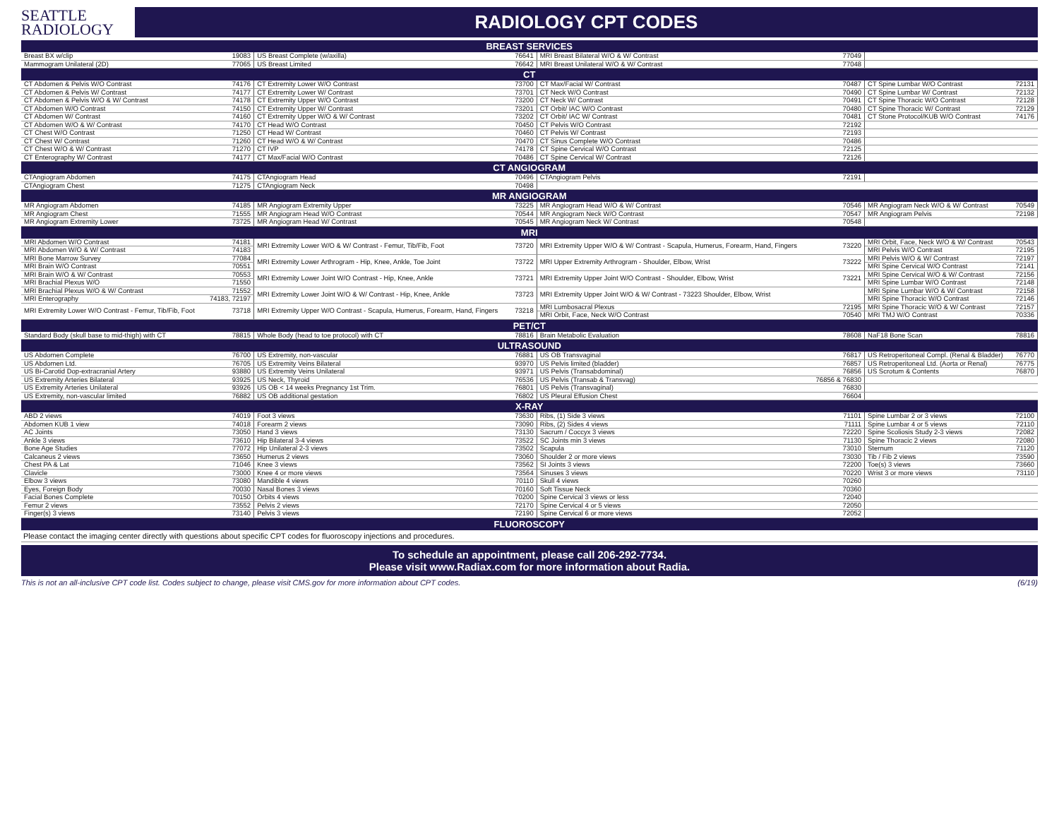SEATTLE
RADIOLOGY
RADIOLOGY CPT CODES
| BREAST SERVICES | | | | | | | |
| --- | --- | --- | --- | --- | --- | --- | --- |
| Breast BX w/clip | 19083 | US Breast Complete (w/axilla) | 76641 | MRI Breast Bilateral W/O & W/ Contrast | 77049 | | |
| Mammogram Unilateral (2D) | 77065 | US Breast Limited | 76642 | MRI Breast Unilateral W/O & W/ Contrast | 77048 | | |
| CT | | | | | | | |
| CT Abdomen & Pelvis W/O Contrast | 74176 | CT Extremity Lower W/O Contrast | 73700 | CT Max/Facial W/ Contrast | 70487 | CT Spine Lumbar W/O Contrast | 72131 |
| CT Abdomen & Pelvis W/ Contrast | 74177 | CT Extremity Lower W/ Contrast | 73701 | CT Neck W/O Contrast | 70490 | CT Spine Lumbar W/ Contrast | 72132 |
| CT Abdomen & Pelvis W/O & W/ Contrast | 74178 | CT Extremity Upper W/O Contrast | 73200 | CT Neck W/ Contrast | 70491 | CT Spine Thoracic W/O Contrast | 72128 |
| CT Abdomen W/O Contrast | 74150 | CT Extremity Upper W/ Contrast | 73201 | CT Orbit/ IAC W/O Contrast | 70480 | CT Spine Thoracic W/ Contrast | 72129 |
| CT Abdomen W/ Contrast | 74160 | CT Extremity Upper W/O & W/ Contrast | 73202 | CT Orbit/ IAC W/ Contrast | 70481 | CT Stone Protocol/KUB W/O Contrast | 74176 |
| CT Abdomen W/O & W/ Contrast | 74170 | CT Head W/O Contrast | 70450 | CT Pelvis W/O Contrast | 72192 | | |
| CT Chest W/O Contrast | 71250 | CT Head W/ Contrast | 70460 | CT Pelvis W/ Contrast | 72193 | | |
| CT Chest W/ Contrast | 71260 | CT Head W/O & W/ Contrast | 70470 | CT Sinus Complete W/O Contrast | 70486 | | |
| CT Chest W/O & W/ Contrast | 71270 | CT IVP | 74178 | CT Spine Cervical W/O Contrast | 72125 | | |
| CT Enterography W/ Contrast | 74177 | CT Max/Facial W/O Contrast | 70486 | CT Spine Cervical W/ Contrast | 72126 | | |
| CT ANGIOGRAM | | | | | | | |
| CTAngiogram Abdomen | 74175 | CTAngiogram Head | 70496 | CTAngiogram Pelvis | 72191 | | |
| CTAngiogram Chest | 71275 | CTAngiogram Neck | 70498 | | | | |
| MR ANGIOGRAM | | | | | | | |
| MR Angiogram Abdomen | 74185 | MR Angiogram Extremity Upper | 73225 | MR Angiogram Head W/O & W/ Contrast | 70546 | MR Angiogram Neck W/O & W/ Contrast | 70549 |
| MR Angiogram Chest | 71555 | MR Angiogram Head W/O Contrast | 70544 | MR Angiogram Neck W/O Contrast | 70547 | MR Angiogram Pelvis | 72198 |
| MR Angiogram Extremity Lower | 73725 | MR Angiogram Head W/ Contrast | 70545 | MR Angiogram Neck W/ Contrast | 70548 | | |
| MRI | | | | | | | |
| MRI Abdomen W/O Contrast | 74181 | MRI Extremity Lower W/O & W/ Contrast - Femur, Tib/Fib, Foot | 73720 | MRI Extremity Upper W/O & W/ Contrast - Scapula, Humerus, Forearm, Hand, Fingers | 73220 | MRI Orbit, Face, Neck W/O & W/ Contrast | 70543 |
| MRI Abdomen W/O & W/ Contrast | 74183 | | | | | MRI Pelvis W/O Contrast | 72195 |
| MRI Bone Marrow Survey | 77084 | MRI Extremity Lower Arthrogram - Hip, Knee, Ankle, Toe Joint | 73722 | MRI Upper Extremity Arthrogram - Shoulder, Elbow, Wrist | 73222 | MRI Pelvis W/O & W/ Contrast | 72197 |
| MRI Brain W/O Contrast | 70551 | | | | | MRI Spine Cervical W/O Contrast | 72141 |
| MRI Brain W/O & W/ Contrast | 70553 | MRI Extremity Lower Joint W/O Contrast - Hip, Knee, Ankle | 73721 | MRI Extremity Upper Joint W/O Contrast - Shoulder, Elbow, Wrist | 73221 | MRI Spine Cervical W/O & W/ Contrast | 72156 |
| MRI Brachial Plexus W/O | 71550 | | | | | MRI Spine Lumbar W/O Contrast | 72148 |
| MRI Brachial Plexus W/O & W/ Contrast | 71552 | MRI Extremity Lower Joint W/O & W/ Contrast - Hip, Knee, Ankle | 73723 | MRI Extremity Upper Joint W/O & W/ Contrast - 73223 Shoulder, Elbow, Wrist | | MRI Spine Lumbar W/O & W/ Contrast | 72158 |
| MRI Enterography | 74183, 72197 | | | | | MRI Spine Thoracic W/O Contrast | 72146 |
| MRI Extremity Lower W/O Contrast - Femur, Tib/Fib, Foot | 73718 | MRI Extremity Upper W/O Contrast - Scapula, Humerus, Forearm, Hand, Fingers | 73218 | MRI Lumbosacral Plexus | 72195 | MRI Spine Thoracic W/O & W/ Contrast | 72157 |
| | | | | MRI Orbit, Face, Neck W/O Contrast | 70540 | MRI TMJ W/O Contrast | 70336 |
| PET/CT | | | | | | | |
| Standard Body (skull base to mid-thigh) with CT | 78815 | Whole Body (head to toe protocol) with CT | 78816 | Brain Metabolic Evaluation | 78608 | NaF18 Bone Scan | 78816 |
| ULTRASOUND | | | | | | | |
| US Abdomen Complete | 76700 | US Extremity, non-vascular | 76881 | US OB Transvaginal | 76817 | US Retroperitoneal Compl. (Renal & Bladder) | 76770 |
| US Abdomen Ltd. | 76705 | US Extremity Veins Bilateral | 93970 | US Pelvis limited (bladder) | 76857 | US Retroperitoneal Ltd. (Aorta or Renal) | 76775 |
| US Bi-Carotid Dop-extracranial Artery | 93880 | US Extremity Veins Unilateral | 93971 | US Pelvis (Transabdominal) | 76856 | US Scrotum & Contents | 76870 |
| US Extremity Arteries Bilateral | 93925 | US Neck, Thyroid | 76536 | US Pelvis (Transab & Transvag) | 76856 & 76830 | | |
| US Extremity Arteries Unilateral | 93926 | US OB < 14 weeks Pregnancy 1st Trim. | 76801 | US Pelvis (Transvaginal) | 76830 | | |
| US Extremity, non-vascular limited | 76882 | US OB additional gestation | 76802 | US Pleural Effusion Chest | 76604 | | |
| X-RAY | | | | | | | |
| ABD 2 views | 74019 | Foot 3 views | 73630 | Ribs, (1) Side 3 views | 71101 | Spine Lumbar 2 or 3 views | 72100 |
| Abdomen KUB 1 view | 74018 | Forearm 2 views | 73090 | Ribs, (2) Sides 4 views | 71111 | Spine Lumbar 4 or 5 views | 72110 |
| AC Joints | 73050 | Hand 3 views | 73130 | Sacrum / Coccyx 3 views | 72220 | Spine Scoliosis Study 2-3 views | 72082 |
| Ankle 3 views | 73610 | Hip Bilateral 3-4 views | 73522 | SC Joints min 3 views | 71130 | Spine Thoracic 2 views | 72080 |
| Bone Age Studies | 77072 | Hip Unilateral 2-3 views | 73502 | Scapula | 73010 | Sternum | 71120 |
| Calcaneus 2 views | 73650 | Humerus 2 views | 73060 | Shoulder 2 or more views | 73030 | Tib / Fib 2 views | 73590 |
| Chest PA & Lat | 71046 | Knee 3 views | 73562 | SI Joints 3 views | 72200 | Toe(s) 3 views | 73660 |
| Clavicle | 73000 | Knee 4 or more views | 73564 | Sinuses 3 views | 70220 | Wrist 3 or more views | 73110 |
| Elbow 3 views | 73080 | Mandible 4 views | 70110 | Skull 4 views | 70260 | | |
| Eyes, Foreign Body | 70030 | Nasal Bones 3 views | 70160 | Soft Tissue Neck | 70360 | | |
| Facial Bones Complete | 70150 | Orbits 4 views | 70200 | Spine Cervical 3 views or less | 72040 | | |
| Femur 2 views | 73552 | Pelvis 2 views | 72170 | Spine Cervical 4 or 5 views | 72050 | | |
| Finger(s) 3 views | 73140 | Pelvis 3 views | 72190 | Spine Cervical 6 or more views | 72052 | | |
| FLUOROSCOPY | | | | | | | |
| Please contact the imaging center directly with questions about specific CPT codes for fluoroscopy injections and procedures. | | | | | | | |
To schedule an appointment, please call 206-292-7734.
Please visit www.Radiax.com for more information about Radia.
This is not an all-inclusive CPT code list. Codes subject to change, please visit CMS.gov for more information about CPT codes. (6/19)